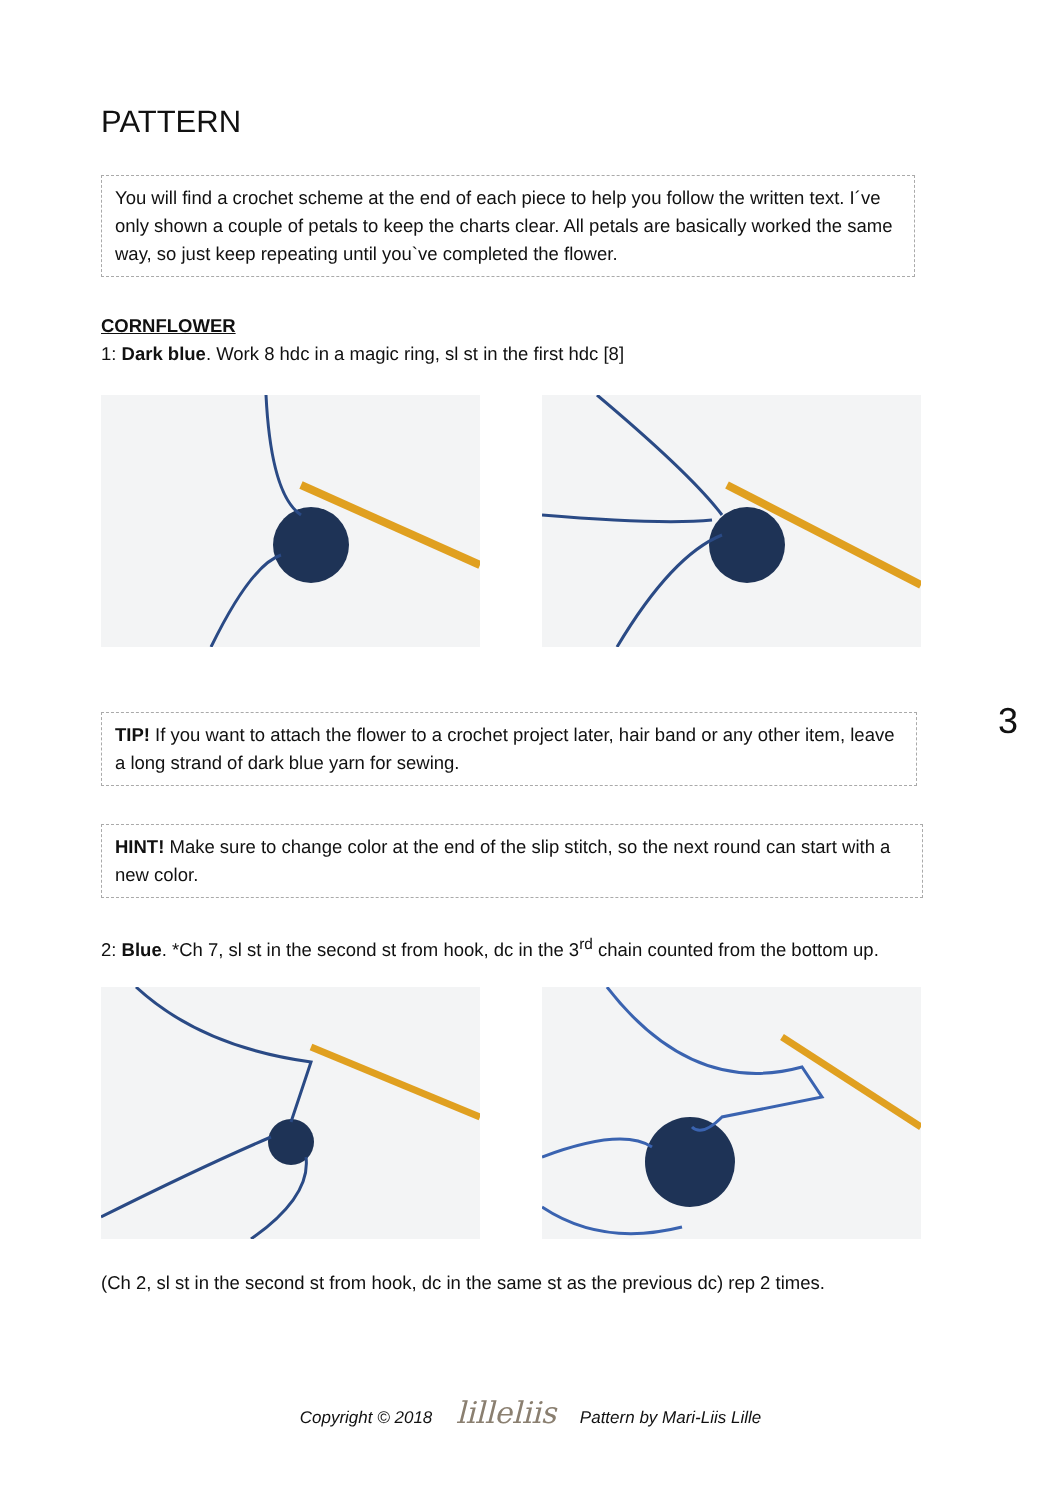PATTERN
You will find a crochet scheme at the end of each piece to help you follow the written text. I´ve only shown a couple of petals to keep the charts clear. All petals are basically worked the same way, so just keep repeating until you`ve completed the flower.
CORNFLOWER
1: Dark blue. Work 8 hdc in a magic ring, sl st in the first hdc [8]
3
TIP! If you want to attach the flower to a crochet project later, hair band or any other item, leave a long strand of dark blue yarn for sewing.
HINT! Make sure to change color at the end of the slip stitch, so the next round can start with a new color.
2: Blue. *Ch 7, sl st in the second st from hook, dc in the 3<sup>rd</sup> chain counted from the bottom up.
(Ch 2, sl st in the second st from hook, dc in the same st as the previous dc) rep 2 times.
Copyright © 2018 lilleliis Pattern by Mari-Liis Lille